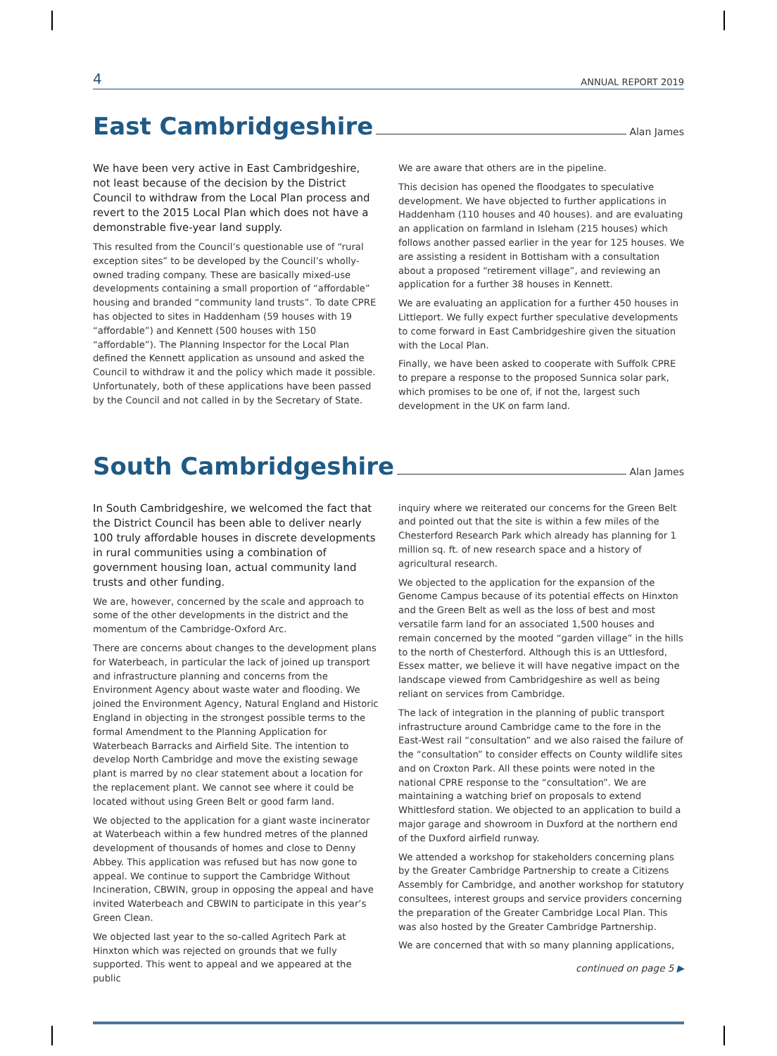4 ANNUAL REPORT 2019
East Cambridgeshire Alan James
We have been very active in East Cambridgeshire, not least because of the decision by the District Council to withdraw from the Local Plan process and revert to the 2015 Local Plan which does not have a demonstrable five-year land supply.
This resulted from the Council’s questionable use of “rural exception sites” to be developed by the Council’s wholly-owned trading company. These are basically mixed-use developments containing a small proportion of “affordable” housing and branded “community land trusts”. To date CPRE has objected to sites in Haddenham (59 houses with 19 “affordable”) and Kennett (500 houses with 150 “affordable”). The Planning Inspector for the Local Plan defined the Kennett application as unsound and asked the Council to withdraw it and the policy which made it possible. Unfortunately, both of these applications have been passed by the Council and not called in by the Secretary of State.
We are aware that others are in the pipeline.
This decision has opened the floodgates to speculative development. We have objected to further applications in Haddenham (110 houses and 40 houses). and are evaluating an application on farmland in Isleham (215 houses) which follows another passed earlier in the year for 125 houses. We are assisting a resident in Bottisham with a consultation about a proposed “retirement village”, and reviewing an application for a further 38 houses in Kennett.
We are evaluating an application for a further 450 houses in Littleport. We fully expect further speculative developments to come forward in East Cambridgeshire given the situation with the Local Plan.
Finally, we have been asked to cooperate with Suffolk CPRE to prepare a response to the proposed Sunnica solar park, which promises to be one of, if not the, largest such development in the UK on farm land.
South Cambridgeshire Alan James
In South Cambridgeshire, we welcomed the fact that the District Council has been able to deliver nearly 100 truly affordable houses in discrete developments in rural communities using a combination of government housing loan, actual community land trusts and other funding.
We are, however, concerned by the scale and approach to some of the other developments in the district and the momentum of the Cambridge-Oxford Arc.
There are concerns about changes to the development plans for Waterbeach, in particular the lack of joined up transport and infrastructure planning and concerns from the Environment Agency about waste water and flooding. We joined the Environment Agency, Natural England and Historic England in objecting in the strongest possible terms to the formal Amendment to the Planning Application for Waterbeach Barracks and Airfield Site. The intention to develop North Cambridge and move the existing sewage plant is marred by no clear statement about a location for the replacement plant. We cannot see where it could be located without using Green Belt or good farm land.
We objected to the application for a giant waste incinerator at Waterbeach within a few hundred metres of the planned development of thousands of homes and close to Denny Abbey. This application was refused but has now gone to appeal. We continue to support the Cambridge Without Incineration, CBWIN, group in opposing the appeal and have invited Waterbeach and CBWIN to participate in this year’s Green Clean.
We objected last year to the so-called Agritech Park at Hinxton which was rejected on grounds that we fully supported. This went to appeal and we appeared at the public
inquiry where we reiterated our concerns for the Green Belt and pointed out that the site is within a few miles of the Chesterford Research Park which already has planning for 1 million sq. ft. of new research space and a history of agricultural research.
We objected to the application for the expansion of the Genome Campus because of its potential effects on Hinxton and the Green Belt as well as the loss of best and most versatile farm land for an associated 1,500 houses and remain concerned by the mooted “garden village” in the hills to the north of Chesterford. Although this is an Uttlesford, Essex matter, we believe it will have negative impact on the landscape viewed from Cambridgeshire as well as being reliant on services from Cambridge.
The lack of integration in the planning of public transport infrastructure around Cambridge came to the fore in the East-West rail “consultation” and we also raised the failure of the “consultation” to consider effects on County wildlife sites and on Croxton Park. All these points were noted in the national CPRE response to the “consultation”. We are maintaining a watching brief on proposals to extend Whittlesford station. We objected to an application to build a major garage and showroom in Duxford at the northern end of the Duxford airfield runway.
We attended a workshop for stakeholders concerning plans by the Greater Cambridge Partnership to create a Citizens Assembly for Cambridge, and another workshop for statutory consultees, interest groups and service providers concerning the preparation of the Greater Cambridge Local Plan. This was also hosted by the Greater Cambridge Partnership.
We are concerned that with so many planning applications,
continued on page 5 ▶